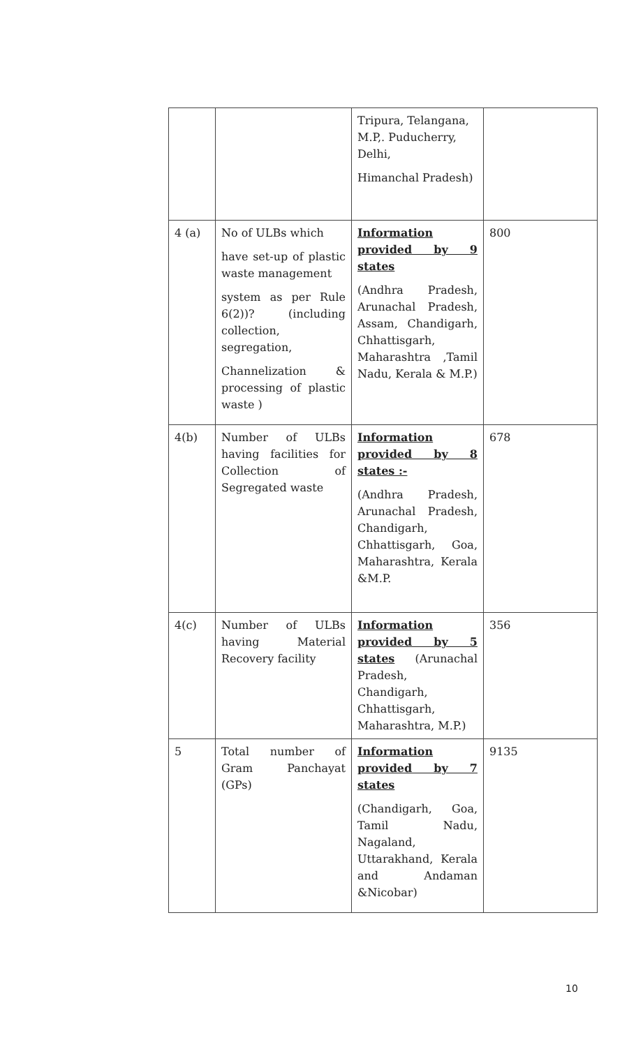| | | Tripura, Telangana, M.P,. Puducherry, Delhi, Himanchal Pradesh) | |
| 4 (a) | No of ULBs which have set-up of plastic waste management system as per Rule 6(2))? (including collection, segregation, Channelization & processing of plastic waste ) | Information provided by 9 states (Andhra Pradesh, Arunachal Pradesh, Assam, Chandigarh, Chhattisgarh, Maharashtra ,Tamil Nadu, Kerala & M.P.) | 800 |
| 4(b) | Number of ULBs having facilities for Collection of Segregated waste | Information provided by 8 states :- (Andhra Pradesh, Arunachal Pradesh, Chandigarh, Chhattisgarh, Goa, Maharashtra, Kerala &M.P. | 678 |
| 4(c) | Number of ULBs having Material Recovery facility | Information provided by 5 states (Arunachal Pradesh, Chandigarh, Chhattisgarh, Maharashtra, M.P.) | 356 |
| 5 | Total number of Gram Panchayat (GPs) | Information provided by 7 states (Chandigarh, Goa, Tamil Nadu, Nagaland, Uttarakhand, Kerala and Andaman &Nicobar) | 9135 |
10